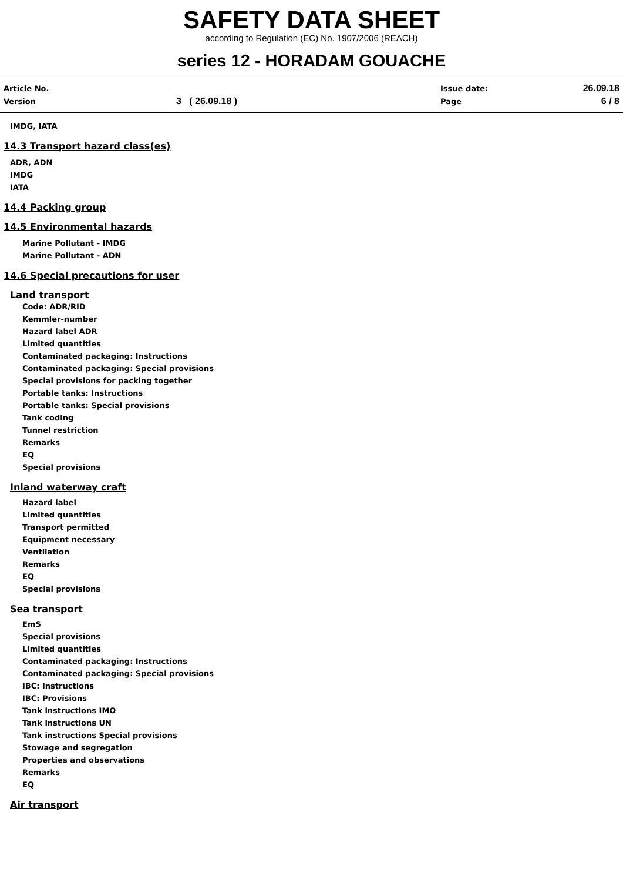SAFETY DATA SHEET
according to Regulation (EC) No. 1907/2006 (REACH)
series 12 - HORADAM GOUACHE
Article No. Issue date: 26.09.18
Version 3 ( 26.09.18 ) Page 6 / 8
IMDG, IATA
14.3 Transport hazard class(es)
ADR, ADN
IMDG
IATA
14.4 Packing group
14.5 Environmental hazards
Marine Pollutant - IMDG
Marine Pollutant - ADN
14.6 Special precautions for user
Land transport
Code: ADR/RID
Kemmler-number
Hazard label ADR
Limited quantities
Contaminated packaging: Instructions
Contaminated packaging: Special provisions
Special provisions for packing together
Portable tanks: Instructions
Portable tanks: Special provisions
Tank coding
Tunnel restriction
Remarks
EQ
Special provisions
Inland waterway craft
Hazard label
Limited quantities
Transport permitted
Equipment necessary
Ventilation
Remarks
EQ
Special provisions
Sea transport
EmS
Special provisions
Limited quantities
Contaminated packaging: Instructions
Contaminated packaging: Special provisions
IBC: Instructions
IBC: Provisions
Tank instructions IMO
Tank instructions UN
Tank instructions Special provisions
Stowage and segregation
Properties and observations
Remarks
EQ
Air transport